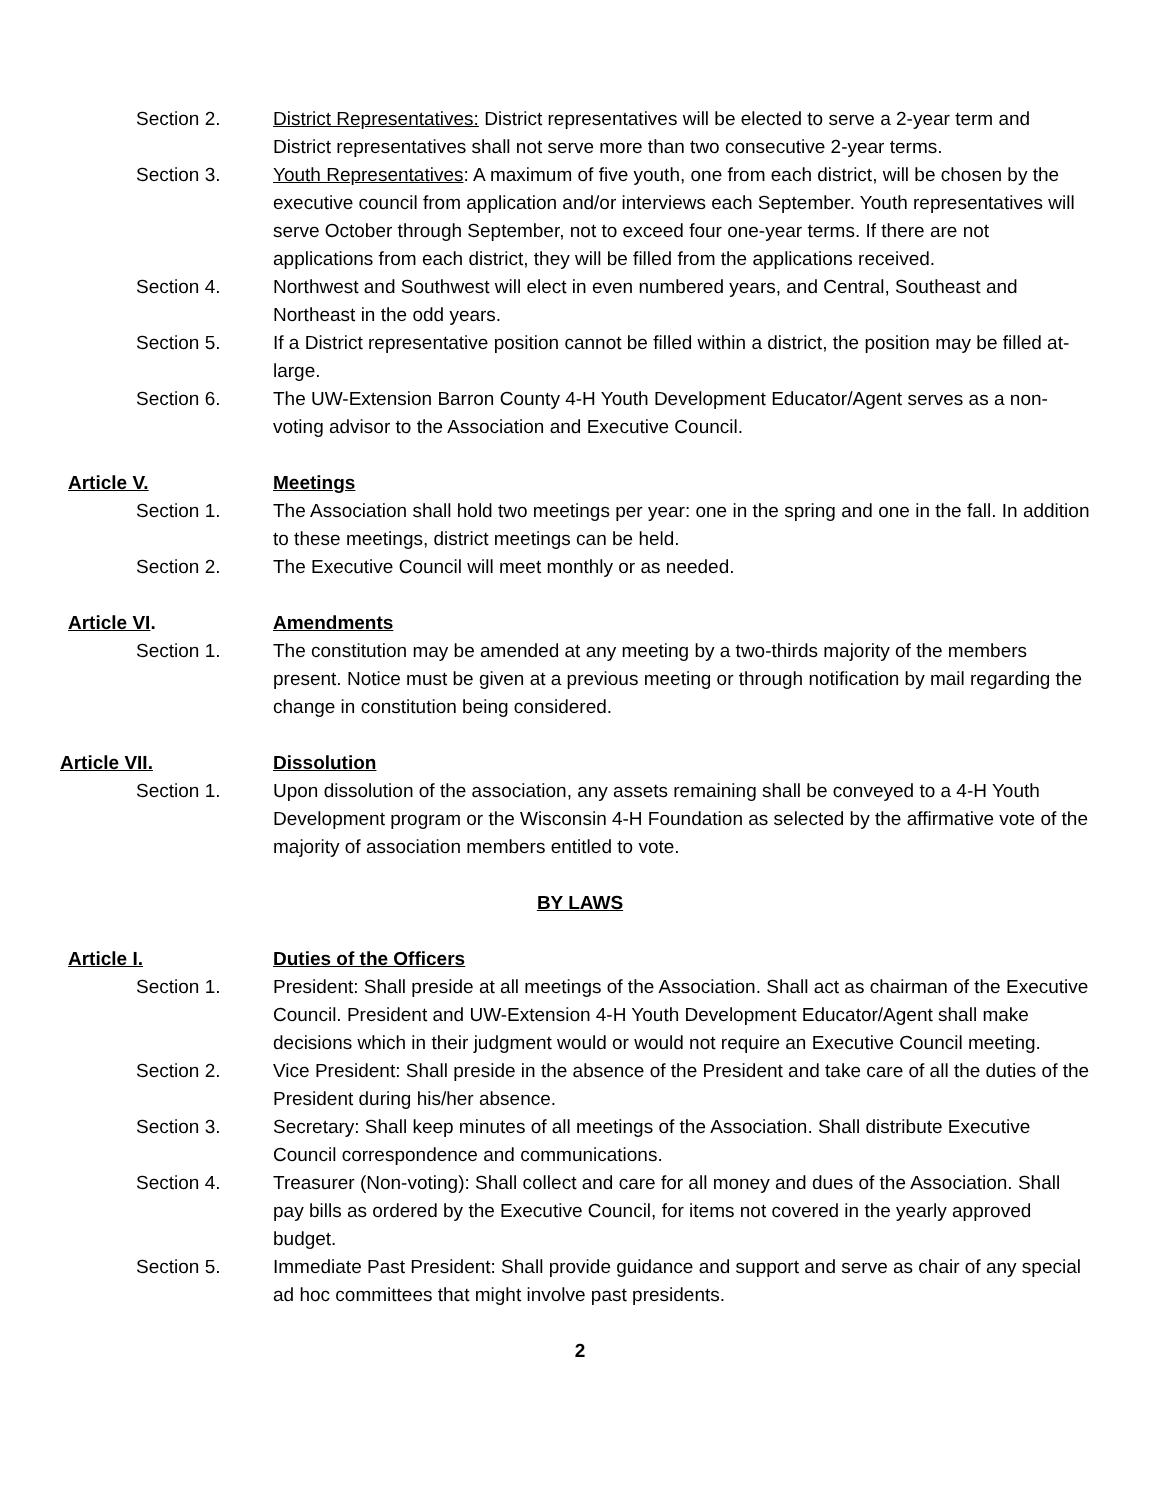Section 2. District Representatives: District representatives will be elected to serve a 2-year term and District representatives shall not serve more than two consecutive 2-year terms.
Section 3. Youth Representatives: A maximum of five youth, one from each district, will be chosen by the executive council from application and/or interviews each September. Youth representatives will serve October through September, not to exceed four one-year terms. If there are not applications from each district, they will be filled from the applications received.
Section 4. Northwest and Southwest will elect in even numbered years, and Central, Southeast and Northeast in the odd years.
Section 5. If a District representative position cannot be filled within a district, the position may be filled at-large.
Section 6. The UW-Extension Barron County 4-H Youth Development Educator/Agent serves as a non-voting advisor to the Association and Executive Council.
Article V. Meetings
Section 1. The Association shall hold two meetings per year: one in the spring and one in the fall. In addition to these meetings, district meetings can be held.
Section 2. The Executive Council will meet monthly or as needed.
Article VI. Amendments
Section 1. The constitution may be amended at any meeting by a two-thirds majority of the members present. Notice must be given at a previous meeting or through notification by mail regarding the change in constitution being considered.
Article VII. Dissolution
Section 1. Upon dissolution of the association, any assets remaining shall be conveyed to a 4-H Youth Development program or the Wisconsin 4-H Foundation as selected by the affirmative vote of the majority of association members entitled to vote.
BY LAWS
Article I. Duties of the Officers
Section 1. President: Shall preside at all meetings of the Association. Shall act as chairman of the Executive Council. President and UW-Extension 4-H Youth Development Educator/Agent shall make decisions which in their judgment would or would not require an Executive Council meeting.
Section 2. Vice President: Shall preside in the absence of the President and take care of all the duties of the President during his/her absence.
Section 3. Secretary: Shall keep minutes of all meetings of the Association. Shall distribute Executive Council correspondence and communications.
Section 4. Treasurer (Non-voting): Shall collect and care for all money and dues of the Association. Shall pay bills as ordered by the Executive Council, for items not covered in the yearly approved budget.
Section 5. Immediate Past President: Shall provide guidance and support and serve as chair of any special ad hoc committees that might involve past presidents.
2